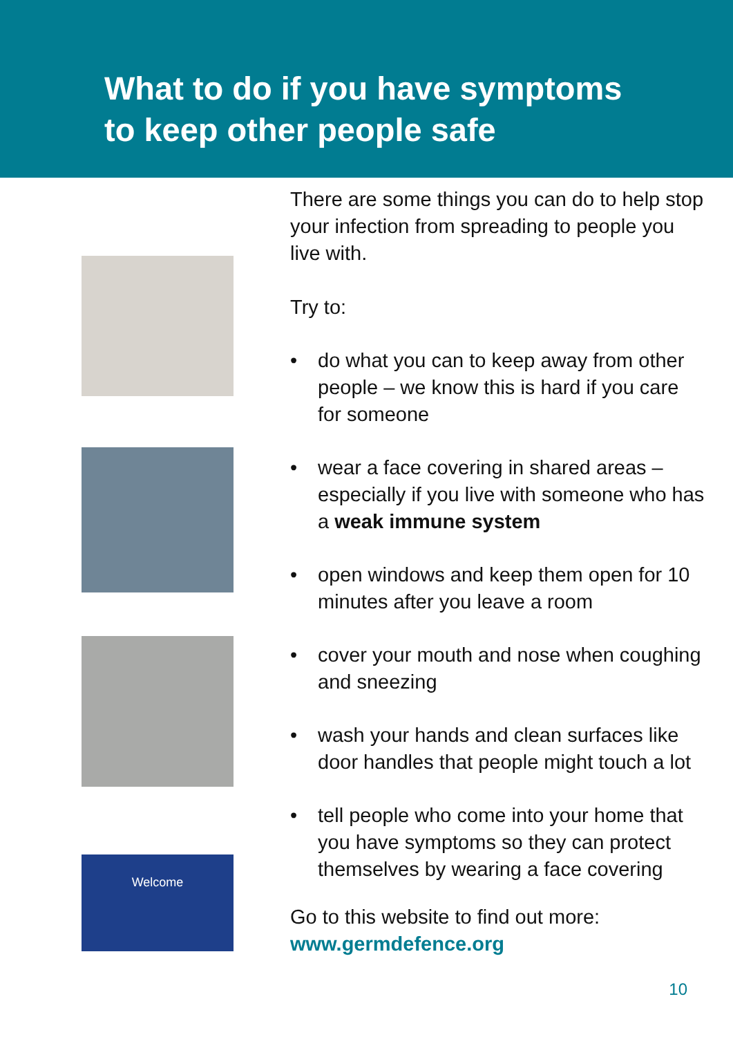What to do if you have symptoms
to keep other people safe
Welcome
There are some things you can do to help stop your infection from spreading to people you live with.
Try to:
• do what you can to keep away from other people – we know this is hard if you care for someone
• wear a face covering in shared areas – especially if you live with someone who has a weak immune system
• open windows and keep them open for 10 minutes after you leave a room
• cover your mouth and nose when coughing and sneezing
• wash your hands and clean surfaces like door handles that people might touch a lot
• tell people who come into your home that you have symptoms so they can protect themselves by wearing a face covering
Go to this website to find out more:
www.germdefence.org
10